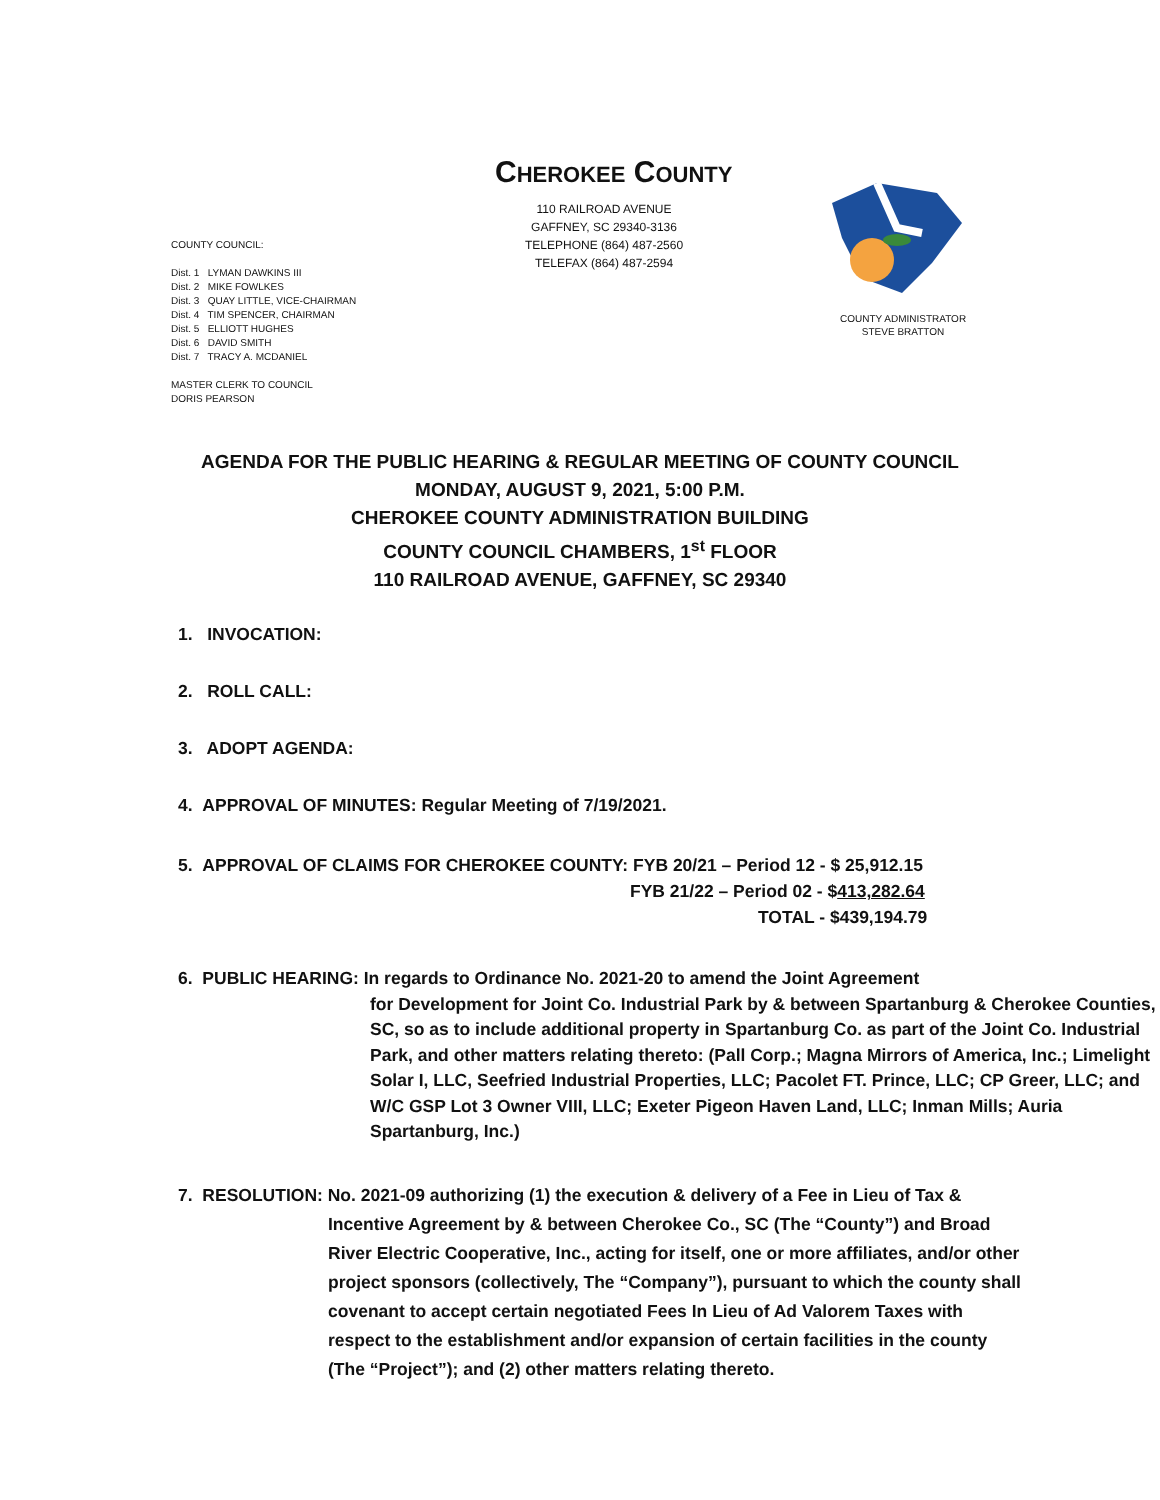CHEROKEE COUNTY
110 RAILROAD AVENUE
GAFFNEY, SC 29340-3136
TELEPHONE (864) 487-2560
TELEFAX (864) 487-2594
COUNTY COUNCIL:
Dist. 1 LYMAN DAWKINS III
Dist. 2 MIKE FOWLKES
Dist. 3 QUAY LITTLE, VICE-CHAIRMAN
Dist. 4 TIM SPENCER, CHAIRMAN
Dist. 5 ELLIOTT HUGHES
Dist. 6 DAVID SMITH
Dist. 7 TRACY A. MCDANIEL
MASTER CLERK TO COUNCIL
DORIS PEARSON
COUNTY ADMINISTRATOR
STEVE BRATTON
AGENDA FOR THE PUBLIC HEARING & REGULAR MEETING OF COUNTY COUNCIL
MONDAY, AUGUST 9, 2021, 5:00 P.M.
CHEROKEE COUNTY ADMINISTRATION BUILDING
COUNTY COUNCIL CHAMBERS, 1<sup>st</sup> FLOOR
110 RAILROAD AVENUE, GAFFNEY, SC 29340
1. INVOCATION:
2. ROLL CALL:
3. ADOPT AGENDA:
4. APPROVAL OF MINUTES: Regular Meeting of 7/19/2021.
5. APPROVAL OF CLAIMS FOR CHEROKEE COUNTY: FYB 20/21 – Period 12 - $ 25,912.15
FYB 21/22 – Period 02 - $413,282.64
TOTAL - $439,194.79
6. PUBLIC HEARING: In regards to Ordinance No. 2021-20 to amend the Joint Agreement
for Development for Joint Co. Industrial Park by & between Spartanburg & Cherokee Counties, SC, so as to include additional property in Spartanburg Co. as part of the Joint Co. Industrial Park, and other matters relating thereto: (Pall Corp.; Magna Mirrors of America, Inc.; Limelight Solar I, LLC, Seefried Industrial Properties, LLC; Pacolet FT. Prince, LLC; CP Greer, LLC; and W/C GSP Lot 3 Owner VIII, LLC; Exeter Pigeon Haven Land, LLC; Inman Mills; Auria Spartanburg, Inc.)
7. RESOLUTION: No. 2021-09 authorizing (1) the execution & delivery of a Fee in Lieu of Tax &
Incentive Agreement by & between Cherokee Co., SC (The “County”) and Broad River Electric Cooperative, Inc., acting for itself, one or more affiliates, and/or other project sponsors (collectively, The “Company”), pursuant to which the county shall covenant to accept certain negotiated Fees In Lieu of Ad Valorem Taxes with respect to the establishment and/or expansion of certain facilities in the county (The “Project”); and (2) other matters relating thereto.